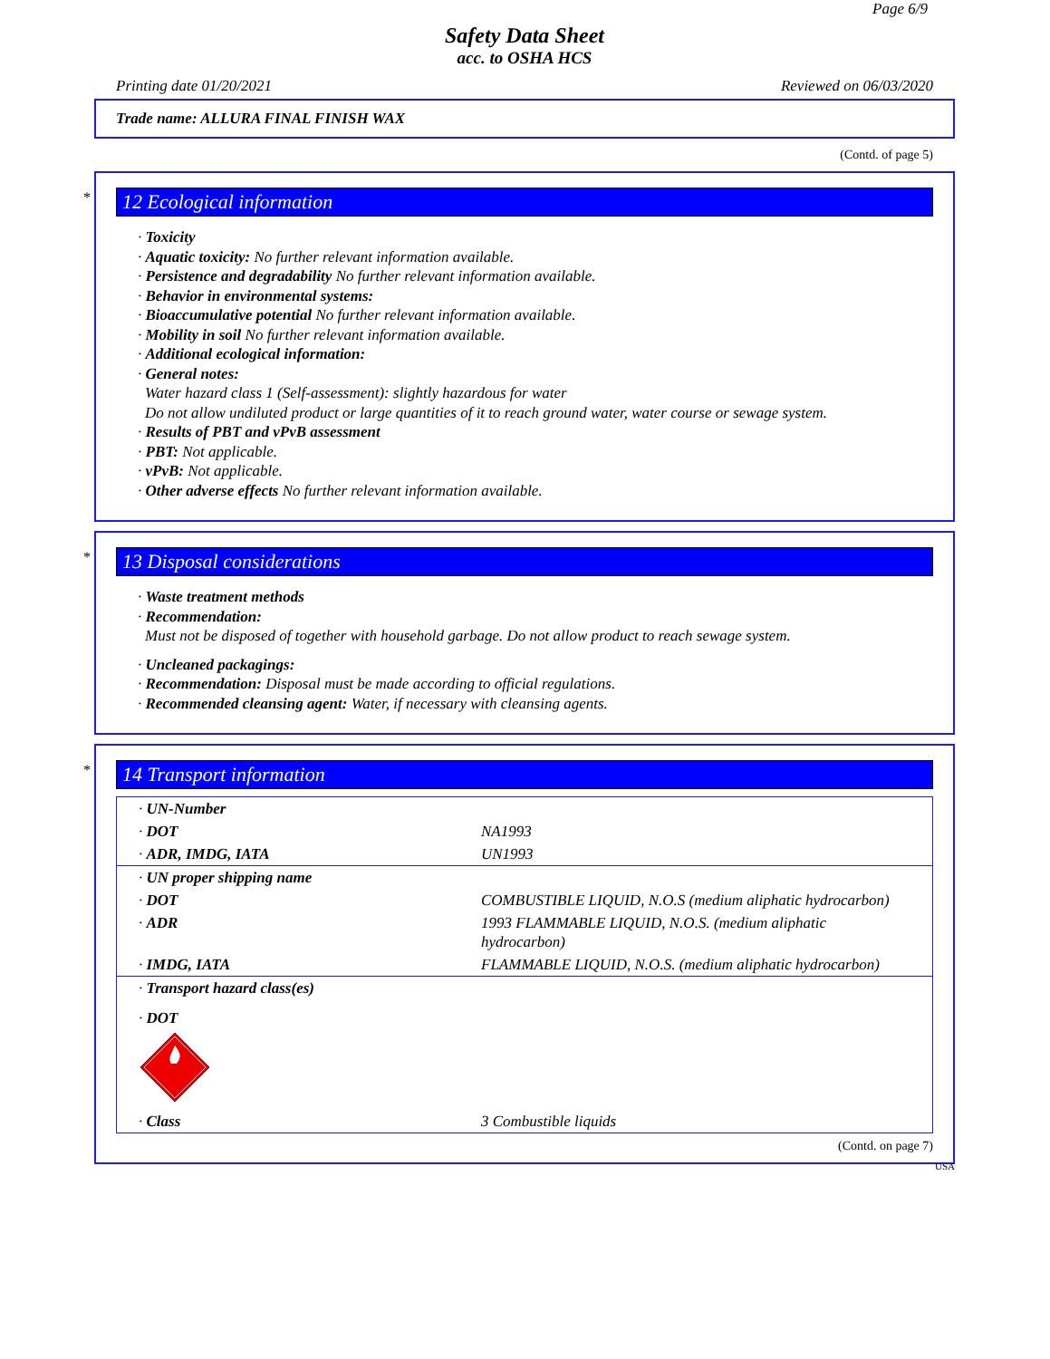Page 6/9
Safety Data Sheet
acc. to OSHA HCS
Printing date 01/20/2021 Reviewed on 06/03/2020
Trade name: ALLURA FINAL FINISH WAX
(Contd. of page 5)
*
12 Ecological information
· Toxicity
· Aquatic toxicity: No further relevant information available.
· Persistence and degradability No further relevant information available.
· Behavior in environmental systems:
· Bioaccumulative potential No further relevant information available.
· Mobility in soil No further relevant information available.
· Additional ecological information:
· General notes:
Water hazard class 1 (Self-assessment): slightly hazardous for water
Do not allow undiluted product or large quantities of it to reach ground water, water course or sewage system.
· Results of PBT and vPvB assessment
· PBT: Not applicable.
· vPvB: Not applicable.
· Other adverse effects No further relevant information available.
*
13 Disposal considerations
· Waste treatment methods
· Recommendation:
Must not be disposed of together with household garbage. Do not allow product to reach sewage system.
· Uncleaned packagings:
· Recommendation: Disposal must be made according to official regulations.
· Recommended cleansing agent: Water, if necessary with cleansing agents.
*
14 Transport information
| · UN-Number | |
| · DOT | NA1993 |
| · ADR, IMDG, IATA | UN1993 |
| · UN proper shipping name | |
| · DOT | COMBUSTIBLE LIQUID, N.O.S (medium aliphatic hydrocarbon) |
| · ADR | 1993 FLAMMABLE LIQUID, N.O.S. (medium aliphatic hydrocarbon) |
| · IMDG, IATA | FLAMMABLE LIQUID, N.O.S. (medium aliphatic hydrocarbon) |
| · Transport hazard class(es) | |
| · DOT | |
| · Class | 3 Combustible liquids |
(Contd. on page 7)
USA